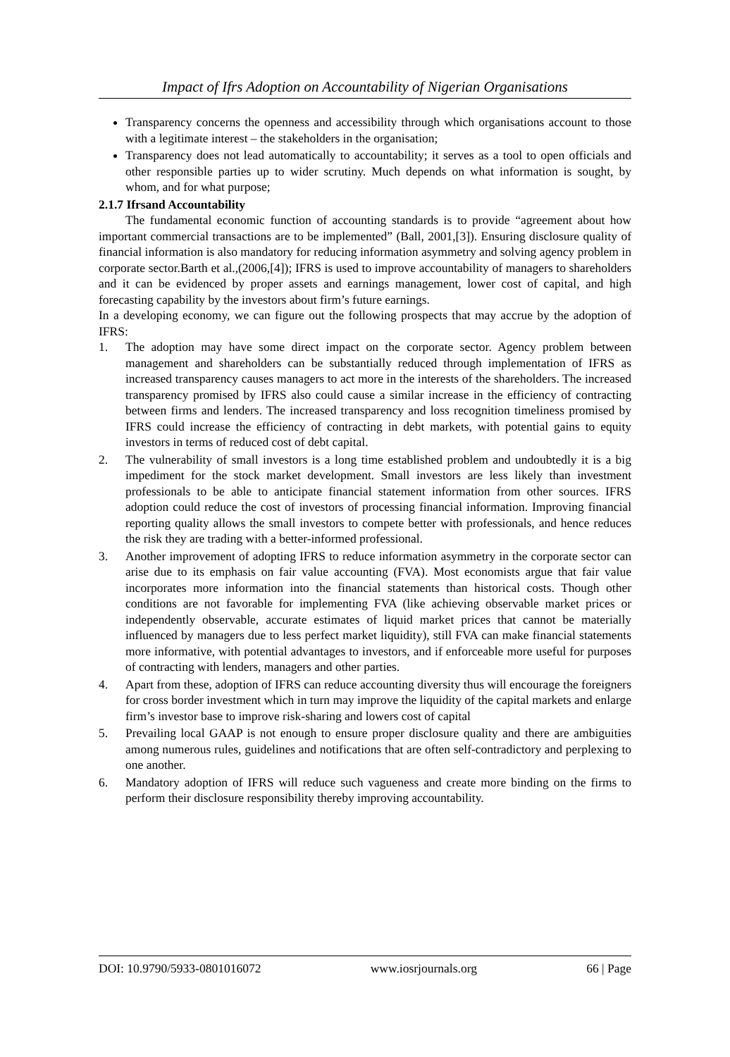Impact of Ifrs Adoption on Accountability of Nigerian Organisations
Transparency concerns the openness and accessibility through which organisations account to those with a legitimate interest – the stakeholders in the organisation;
Transparency does not lead automatically to accountability; it serves as a tool to open officials and other responsible parties up to wider scrutiny. Much depends on what information is sought, by whom, and for what purpose;
2.1.7 Ifrsand Accountability
The fundamental economic function of accounting standards is to provide “agreement about how important commercial transactions are to be implemented” (Ball, 2001,[3]). Ensuring disclosure quality of financial information is also mandatory for reducing information asymmetry and solving agency problem in corporate sector.Barth et al.,(2006,[4]); IFRS is used to improve accountability of managers to shareholders and it can be evidenced by proper assets and earnings management, lower cost of capital, and high forecasting capability by the investors about firm’s future earnings.
In a developing economy, we can figure out the following prospects that may accrue by the adoption of IFRS:
1. The adoption may have some direct impact on the corporate sector. Agency problem between management and shareholders can be substantially reduced through implementation of IFRS as increased transparency causes managers to act more in the interests of the shareholders. The increased transparency promised by IFRS also could cause a similar increase in the efficiency of contracting between firms and lenders. The increased transparency and loss recognition timeliness promised by IFRS could increase the efficiency of contracting in debt markets, with potential gains to equity investors in terms of reduced cost of debt capital.
2. The vulnerability of small investors is a long time established problem and undoubtedly it is a big impediment for the stock market development. Small investors are less likely than investment professionals to be able to anticipate financial statement information from other sources. IFRS adoption could reduce the cost of investors of processing financial information. Improving financial reporting quality allows the small investors to compete better with professionals, and hence reduces the risk they are trading with a better-informed professional.
3. Another improvement of adopting IFRS to reduce information asymmetry in the corporate sector can arise due to its emphasis on fair value accounting (FVA). Most economists argue that fair value incorporates more information into the financial statements than historical costs. Though other conditions are not favorable for implementing FVA (like achieving observable market prices or independently observable, accurate estimates of liquid market prices that cannot be materially influenced by managers due to less perfect market liquidity), still FVA can make financial statements more informative, with potential advantages to investors, and if enforceable more useful for purposes of contracting with lenders, managers and other parties.
4. Apart from these, adoption of IFRS can reduce accounting diversity thus will encourage the foreigners for cross border investment which in turn may improve the liquidity of the capital markets and enlarge firm’s investor base to improve risk-sharing and lowers cost of capital
5. Prevailing local GAAP is not enough to ensure proper disclosure quality and there are ambiguities among numerous rules, guidelines and notifications that are often self-contradictory and perplexing to one another.
6. Mandatory adoption of IFRS will reduce such vagueness and create more binding on the firms to perform their disclosure responsibility thereby improving accountability.
DOI: 10.9790/5933-0801016072 www.iosrjournals.org 66 | Page